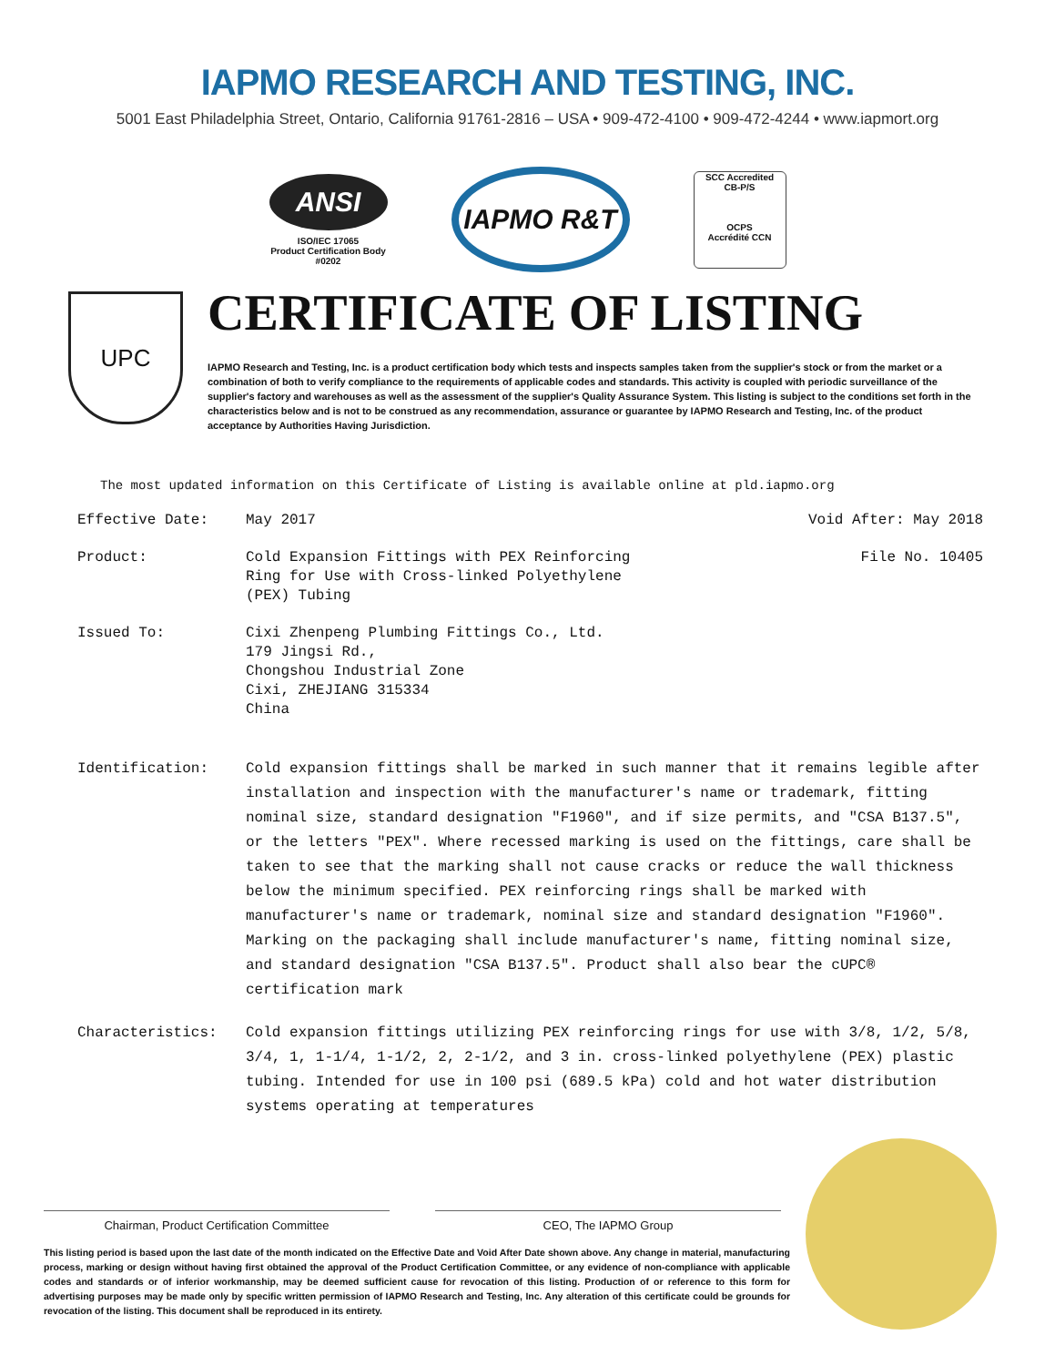IAPMO RESEARCH AND TESTING, INC.
5001 East Philadelphia Street, Ontario, California 91761-2816 – USA • 909-472-4100 • 909-472-4244 • www.iapmort.org
ANSI
ISO/IEC 17065
Product Certification Body
#0202
IAPMO R&T
SCC Accredited
CB-P/S
OCPS
Accrédité CCN
UPC
CERTIFICATE OF LISTING
IAPMO Research and Testing, Inc. is a product certification body which tests and inspects samples taken from the supplier's stock or from the market or a combination of both to verify compliance to the requirements of applicable codes and standards. This activity is coupled with periodic surveillance of the supplier's factory and warehouses as well as the assessment of the supplier's Quality Assurance System. This listing is subject to the conditions set forth in the characteristics below and is not to be construed as any recommendation, assurance or guarantee by IAPMO Research and Testing, Inc. of the product acceptance by Authorities Having Jurisdiction.
The most updated information on this Certificate of Listing is available online at pld.iapmo.org
| Effective Date: | May 2017 | Void After: May 2018 |
| Product: | Cold Expansion Fittings with PEX Reinforcing Ring for Use with Cross-linked Polyethylene (PEX) Tubing | File No. 10405 |
| Issued To: | Cixi Zhenpeng Plumbing Fittings Co., Ltd. 179 Jingsi Rd., Chongshou Industrial Zone Cixi, ZHEJIANG 315334 China | |
| Identification: | Cold expansion fittings shall be marked in such manner that it remains legible after installation and inspection with the manufacturer's name or trademark, fitting nominal size, standard designation "F1960", and if size permits, and "CSA B137.5", or the letters "PEX". Where recessed marking is used on the fittings, care shall be taken to see that the marking shall not cause cracks or reduce the wall thickness below the minimum specified. PEX reinforcing rings shall be marked with manufacturer's name or trademark, nominal size and standard designation "F1960". Marking on the packaging shall include manufacturer's name, fitting nominal size, and standard designation "CSA B137.5". Product shall also bear the cUPC® certification mark | |
| Characteristics: | Cold expansion fittings utilizing PEX reinforcing rings for use with 3/8, 1/2, 5/8, 3/4, 1, 1-1/4, 1-1/2, 2, 2-1/2, and 3 in. cross-linked polyethylene (PEX) plastic tubing. Intended for use in 100 psi (689.5 kPa) cold and hot water distribution systems operating at temperatures | |
Chairman, Product Certification Committee CEO, The IAPMO Group
This listing period is based upon the last date of the month indicated on the Effective Date and Void After Date shown above. Any change in material, manufacturing process, marking or design without having first obtained the approval of the Product Certification Committee, or any evidence of non-compliance with applicable codes and standards or of inferior workmanship, may be deemed sufficient cause for revocation of this listing. Production of or reference to this form for advertising purposes may be made only by specific written permission of IAPMO Research and Testing, Inc. Any alteration of this certificate could be grounds for revocation of the listing. This document shall be reproduced in its entirety.